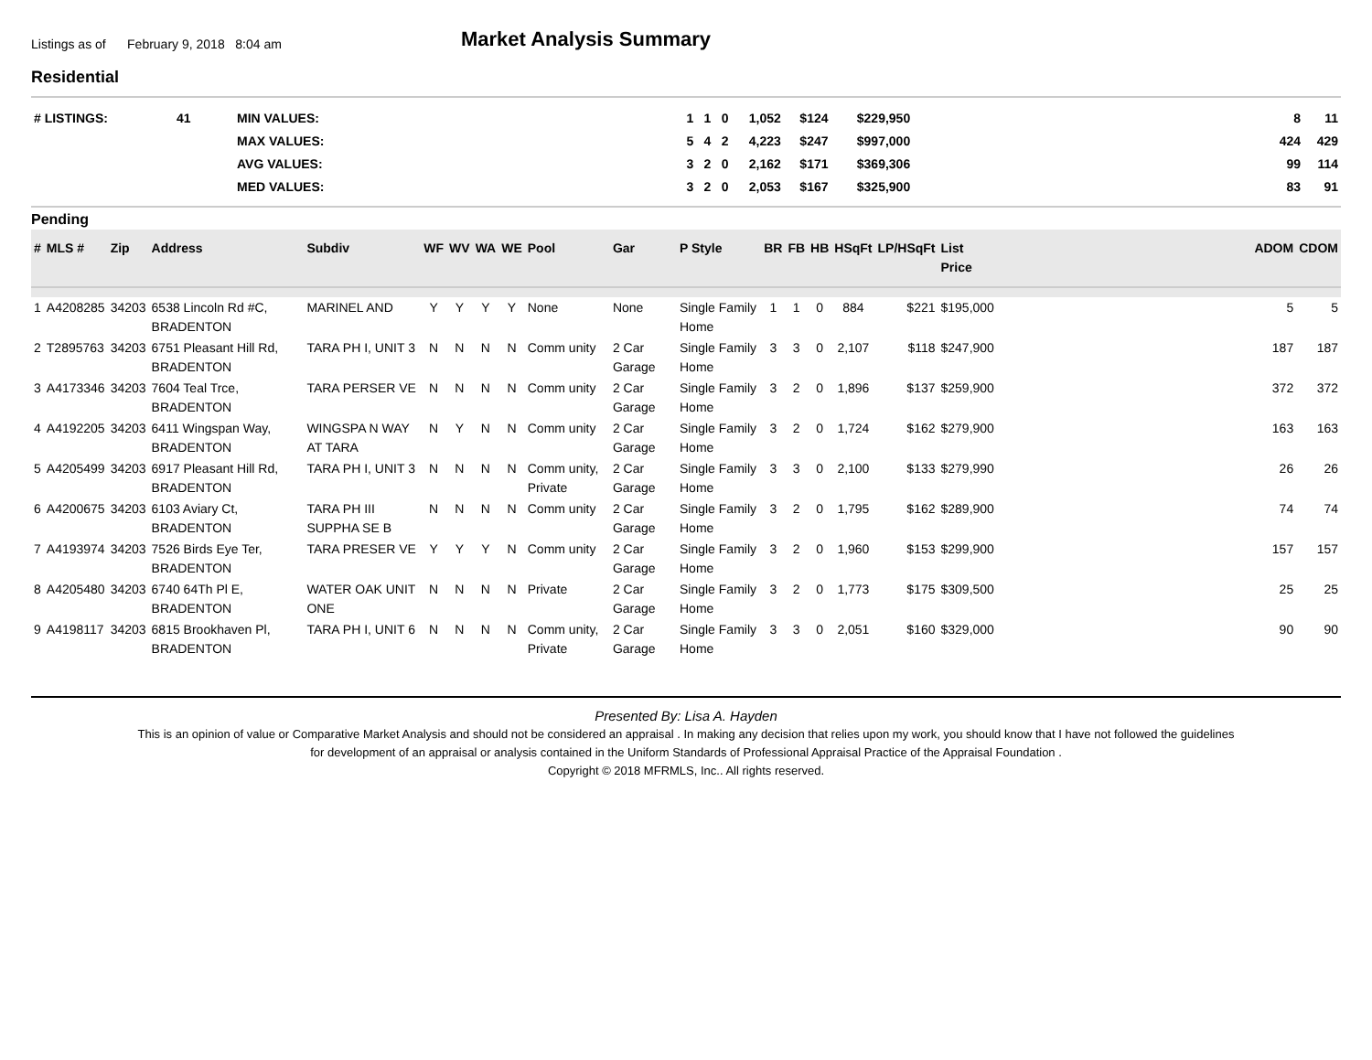Listings as of February 9, 2018 8:04 am
Market Analysis Summary
Residential
| # LISTINGS: | 41 | MIN VALUES: | 1 | 1 | 0 | 1,052 | $124 | $229,950 | | 8 | 11 |
| | | MAX VALUES: | 5 | 4 | 2 | 4,223 | $247 | $997,000 | | 424 | 429 |
| | | AVG VALUES: | 3 | 2 | 0 | 2,162 | $171 | $369,306 | | 99 | 114 |
| | | MED VALUES: | 3 | 2 | 0 | 2,053 | $167 | $325,900 | | 83 | 91 |
Pending
| # | MLS # | Zip | Address | Subdiv | WF | WV | WA | WE | Pool | Gar | P Style | BR | FB | HB | HSqFt | LP/HSqFt | List Price | | ADOM | CDOM |
| --- | --- | --- | --- | --- | --- | --- | --- | --- | --- | --- | --- | --- | --- | --- | --- | --- | --- | --- | --- | --- |
| 1 | A4208285 | 34203 | 6538 Lincoln Rd #C, BRADENTON | MARINEL AND | Y | Y | Y | Y | None | None | Single Family Home | 1 | 1 | 0 | 884 | $221 | $195,000 | | 5 | 5 |
| 2 | T2895763 | 34203 | 6751 Pleasant Hill Rd, BRADENTON | TARA PH I, UNIT 3 | N | N | N | N | Comm unity | 2 Car Garage | Single Family Home | 3 | 3 | 0 | 2,107 | $118 | $247,900 | | 187 | 187 |
| 3 | A4173346 | 34203 | 7604 Teal Trce, BRADENTON | TARA PERSER VE | N | N | N | N | Comm unity | 2 Car Garage | Single Family Home | 3 | 2 | 0 | 1,896 | $137 | $259,900 | | 372 | 372 |
| 4 | A4192205 | 34203 | 6411 Wingspan Way, BRADENTON | WINGSPA N WAY AT TARA | N | Y | N | N | Comm unity | 2 Car Garage | Single Family Home | 3 | 2 | 0 | 1,724 | $162 | $279,900 | | 163 | 163 |
| 5 | A4205499 | 34203 | 6917 Pleasant Hill Rd, BRADENTON | TARA PH I, UNIT 3 | N | N | N | N | Comm unity, Private | 2 Car Garage | Single Family Home | 3 | 3 | 0 | 2,100 | $133 | $279,990 | | 26 | 26 |
| 6 | A4200675 | 34203 | 6103 Aviary Ct, BRADENTON | TARA PH III SUPPHA SE B | N | N | N | N | Comm unity | 2 Car Garage | Single Family Home | 3 | 2 | 0 | 1,795 | $162 | $289,900 | | 74 | 74 |
| 7 | A4193974 | 34203 | 7526 Birds Eye Ter, BRADENTON | TARA PRESER VE | Y | Y | Y | N | Comm unity | 2 Car Garage | Single Family Home | 3 | 2 | 0 | 1,960 | $153 | $299,900 | | 157 | 157 |
| 8 | A4205480 | 34203 | 6740 64Th Pl E, BRADENTON | WATER OAK UNIT ONE | N | N | N | N | Private | 2 Car Garage | Single Family Home | 3 | 2 | 0 | 1,773 | $175 | $309,500 | | 25 | 25 |
| 9 | A4198117 | 34203 | 6815 Brookhaven Pl, BRADENTON | TARA PH I, UNIT 6 | N | N | N | N | Comm unity, Private | 2 Car Garage | Single Family Home | 3 | 3 | 0 | 2,051 | $160 | $329,000 | | 90 | 90 |
Presented By: Lisa A. Hayden
This is an opinion of value or Comparative Market Analysis and should not be considered an appraisal . In making any decision that relies upon my work, you should know that I have not followed the guidelines
for development of an appraisal or analysis contained in the Uniform Standards of Professional Appraisal Practice of the Appraisal Foundation .
Copyright © 2018 MFRMLS, Inc.. All rights reserved.